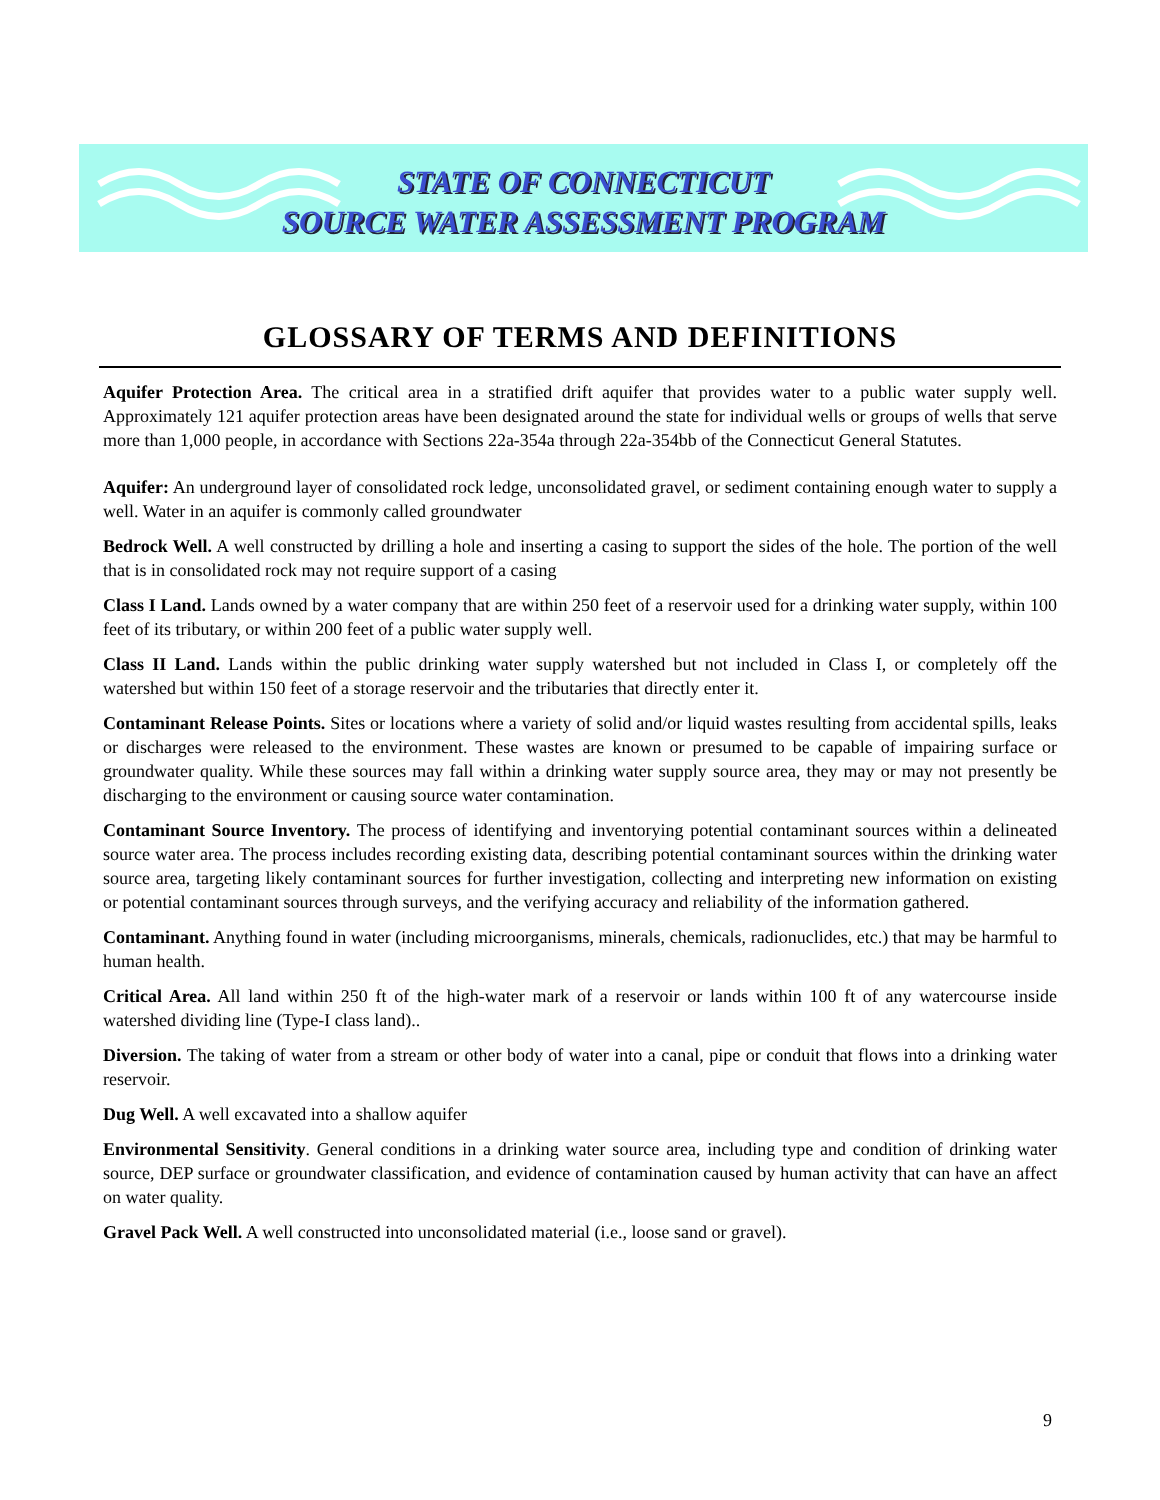STATE OF CONNECTICUT
SOURCE WATER ASSESSMENT PROGRAM
GLOSSARY OF TERMS AND DEFINITIONS
Aquifer Protection Area. The critical area in a stratified drift aquifer that provides water to a public water supply well. Approximately 121 aquifer protection areas have been designated around the state for individual wells or groups of wells that serve more than 1,000 people, in accordance with Sections 22a-354a through 22a-354bb of the Connecticut General Statutes.
Aquifer: An underground layer of consolidated rock ledge, unconsolidated gravel, or sediment containing enough water to supply a well. Water in an aquifer is commonly called groundwater
Bedrock Well. A well constructed by drilling a hole and inserting a casing to support the sides of the hole. The portion of the well that is in consolidated rock may not require support of a casing
Class I Land. Lands owned by a water company that are within 250 feet of a reservoir used for a drinking water supply, within 100 feet of its tributary, or within 200 feet of a public water supply well.
Class II Land. Lands within the public drinking water supply watershed but not included in Class I, or completely off the watershed but within 150 feet of a storage reservoir and the tributaries that directly enter it.
Contaminant Release Points. Sites or locations where a variety of solid and/or liquid wastes resulting from accidental spills, leaks or discharges were released to the environment. These wastes are known or presumed to be capable of impairing surface or groundwater quality. While these sources may fall within a drinking water supply source area, they may or may not presently be discharging to the environment or causing source water contamination.
Contaminant Source Inventory. The process of identifying and inventorying potential contaminant sources within a delineated source water area. The process includes recording existing data, describing potential contaminant sources within the drinking water source area, targeting likely contaminant sources for further investigation, collecting and interpreting new information on existing or potential contaminant sources through surveys, and the verifying accuracy and reliability of the information gathered.
Contaminant. Anything found in water (including microorganisms, minerals, chemicals, radionuclides, etc.) that may be harmful to human health.
Critical Area. All land within 250 ft of the high-water mark of a reservoir or lands within 100 ft of any watercourse inside watershed dividing line (Type-I class land)..
Diversion. The taking of water from a stream or other body of water into a canal, pipe or conduit that flows into a drinking water reservoir.
Dug Well. A well excavated into a shallow aquifer
Environmental Sensitivity. General conditions in a drinking water source area, including type and condition of drinking water source, DEP surface or groundwater classification, and evidence of contamination caused by human activity that can have an affect on water quality.
Gravel Pack Well. A well constructed into unconsolidated material (i.e., loose sand or gravel).
9